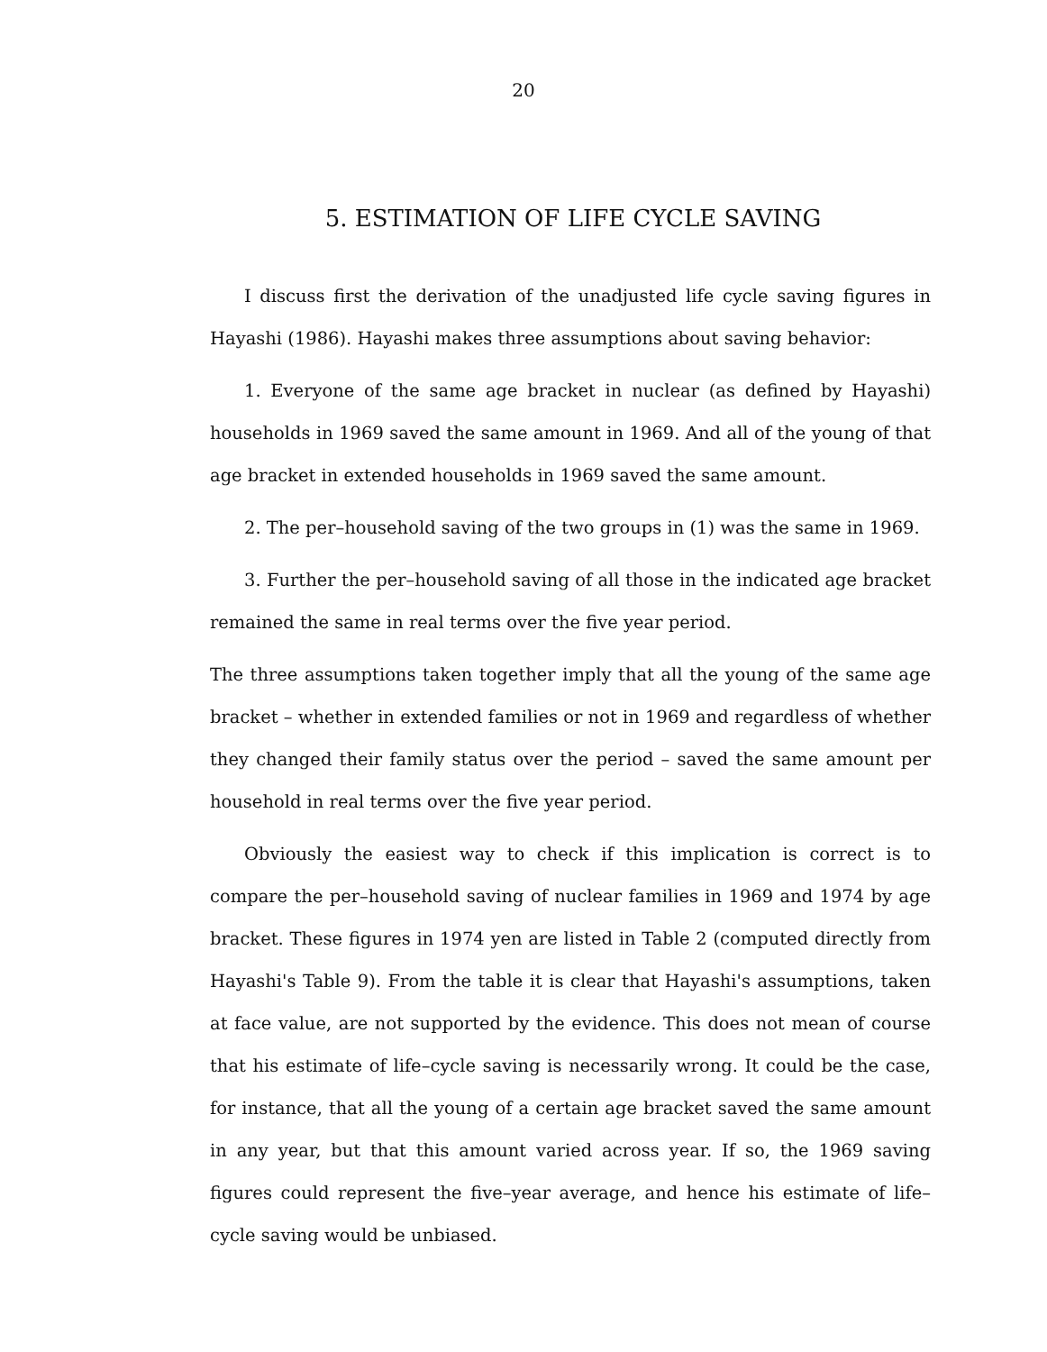20
5. ESTIMATION OF LIFE CYCLE SAVING
I discuss first the derivation of the unadjusted life cycle saving figures in Hayashi (1986). Hayashi makes three assumptions about saving behavior:
1. Everyone of the same age bracket in nuclear (as defined by Hayashi) households in 1969 saved the same amount in 1969. And all of the young of that age bracket in extended households in 1969 saved the same amount.
2. The per–household saving of the two groups in (1) was the same in 1969.
3. Further the per–household saving of all those in the indicated age bracket remained the same in real terms over the five year period.
The three assumptions taken together imply that all the young of the same age bracket – whether in extended families or not in 1969 and regardless of whether they changed their family status over the period – saved the same amount per household in real terms over the five year period.
Obviously the easiest way to check if this implication is correct is to compare the per–household saving of nuclear families in 1969 and 1974 by age bracket. These figures in 1974 yen are listed in Table 2 (computed directly from Hayashi's Table 9). From the table it is clear that Hayashi's assumptions, taken at face value, are not supported by the evidence. This does not mean of course that his estimate of life–cycle saving is necessarily wrong. It could be the case, for instance, that all the young of a certain age bracket saved the same amount in any year, but that this amount varied across year. If so, the 1969 saving figures could represent the five–year average, and hence his estimate of life–cycle saving would be unbiased.